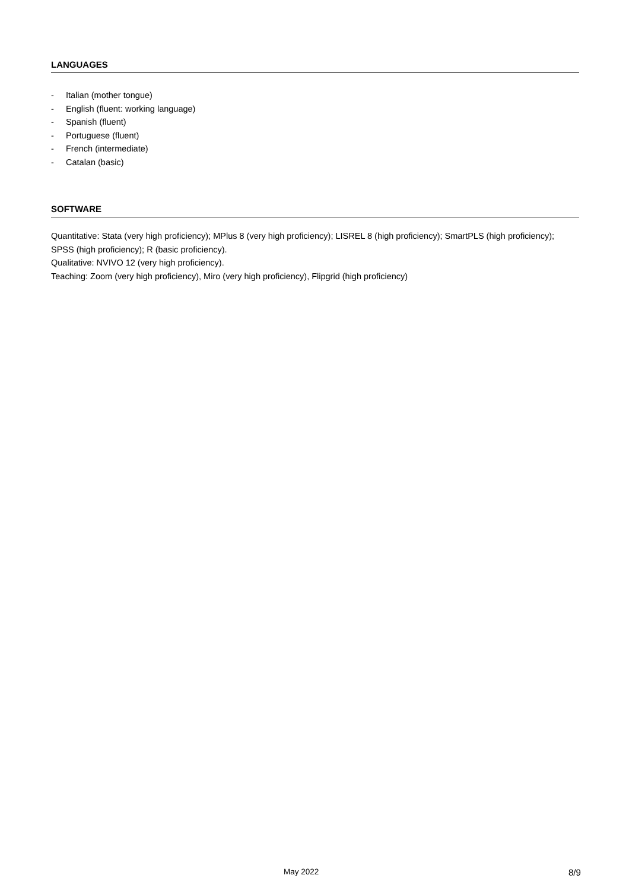LANGUAGES
- Italian (mother tongue)
- English (fluent: working language)
- Spanish (fluent)
- Portuguese (fluent)
- French (intermediate)
- Catalan (basic)
SOFTWARE
Quantitative: Stata (very high proficiency); MPlus 8 (very high proficiency); LISREL 8 (high proficiency); SmartPLS (high proficiency); SPSS (high proficiency); R (basic proficiency).
Qualitative: NVIVO 12 (very high proficiency).
Teaching: Zoom (very high proficiency), Miro (very high proficiency), Flipgrid (high proficiency)
May 2022 8/9